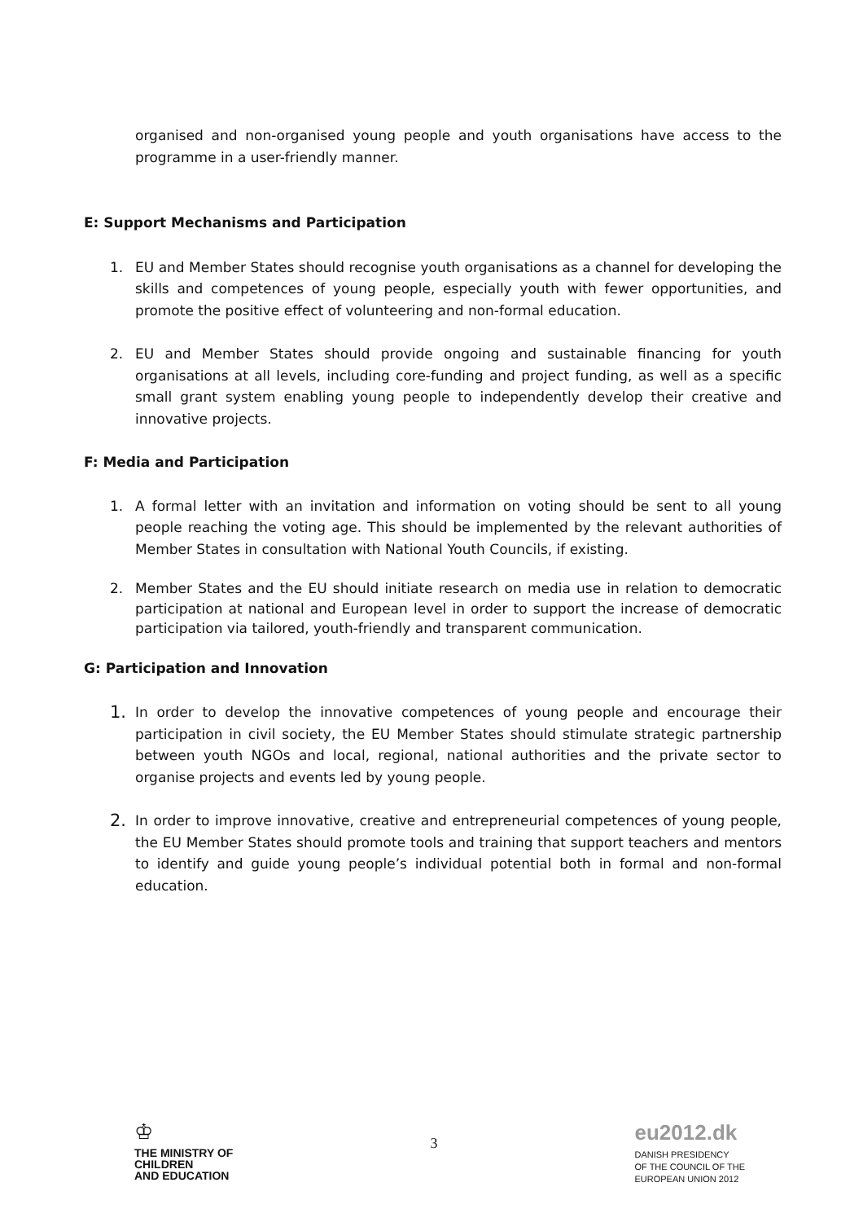organised and non-organised young people and youth organisations have access to the programme in a user-friendly manner.
E: Support Mechanisms and Participation
1. EU and Member States should recognise youth organisations as a channel for developing the skills and competences of young people, especially youth with fewer opportunities, and promote the positive effect of volunteering and non-formal education.
2. EU and Member States should provide ongoing and sustainable financing for youth organisations at all levels, including core-funding and project funding, as well as a specific small grant system enabling young people to independently develop their creative and innovative projects.
F: Media and Participation
1. A formal letter with an invitation and information on voting should be sent to all young people reaching the voting age. This should be implemented by the relevant authorities of Member States in consultation with National Youth Councils, if existing.
2. Member States and the EU should initiate research on media use in relation to democratic participation at national and European level in order to support the increase of democratic participation via tailored, youth-friendly and transparent communication.
G: Participation and Innovation
1. In order to develop the innovative competences of young people and encourage their participation in civil society, the EU Member States should stimulate strategic partnership between youth NGOs and local, regional, national authorities and the private sector to organise projects and events led by young people.
2. In order to improve innovative, creative and entrepreneurial competences of young people, the EU Member States should promote tools and training that support teachers and mentors to identify and guide young people’s individual potential both in formal and non-formal education.
♔
THE MINISTRY OF
CHILDREN
AND EDUCATION
3
eu2012.dk
DANISH PRESIDENCY
OF THE COUNCIL OF THE
EUROPEAN UNION 2012